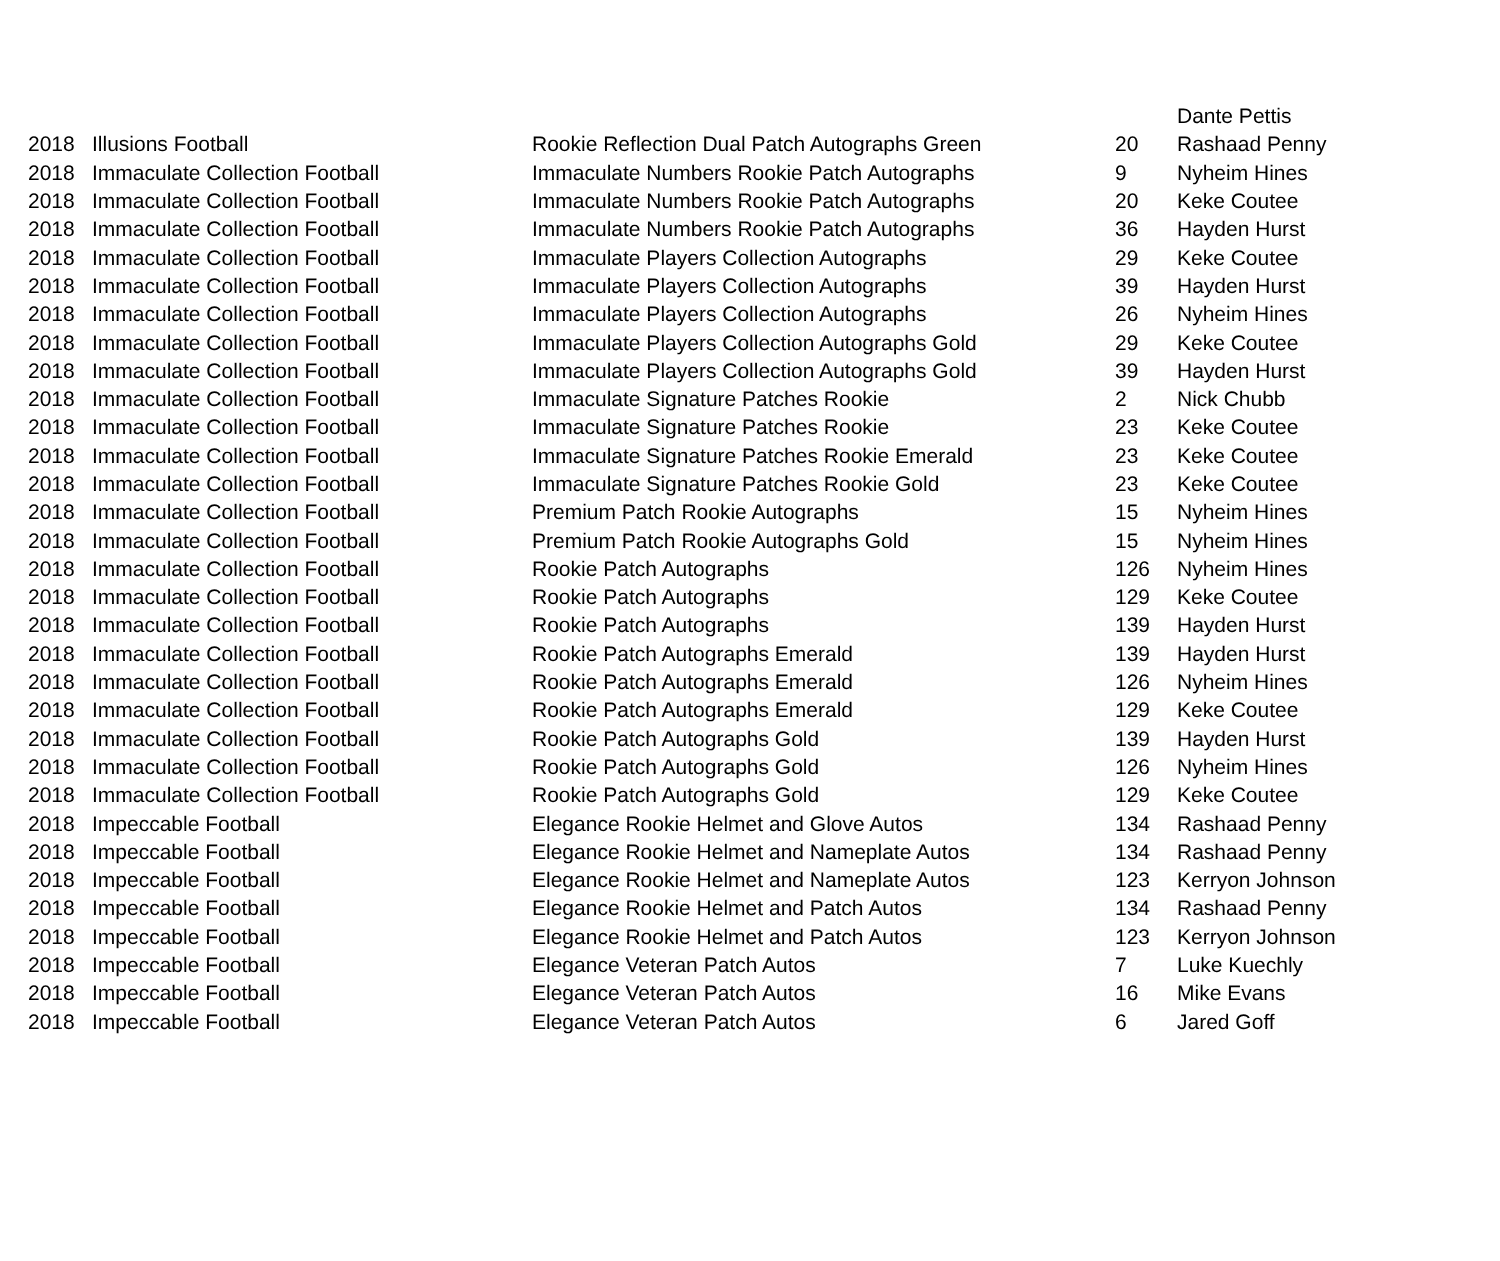| | | | | Dante Pettis |
| 2018 | Illusions Football | Rookie Reflection Dual Patch Autographs Green | 20 | Rashaad Penny |
| 2018 | Immaculate Collection Football | Immaculate Numbers Rookie Patch Autographs | 9 | Nyheim Hines |
| 2018 | Immaculate Collection Football | Immaculate Numbers Rookie Patch Autographs | 20 | Keke Coutee |
| 2018 | Immaculate Collection Football | Immaculate Numbers Rookie Patch Autographs | 36 | Hayden Hurst |
| 2018 | Immaculate Collection Football | Immaculate Players Collection Autographs | 29 | Keke Coutee |
| 2018 | Immaculate Collection Football | Immaculate Players Collection Autographs | 39 | Hayden Hurst |
| 2018 | Immaculate Collection Football | Immaculate Players Collection Autographs | 26 | Nyheim Hines |
| 2018 | Immaculate Collection Football | Immaculate Players Collection Autographs Gold | 29 | Keke Coutee |
| 2018 | Immaculate Collection Football | Immaculate Players Collection Autographs Gold | 39 | Hayden Hurst |
| 2018 | Immaculate Collection Football | Immaculate Signature Patches Rookie | 2 | Nick Chubb |
| 2018 | Immaculate Collection Football | Immaculate Signature Patches Rookie | 23 | Keke Coutee |
| 2018 | Immaculate Collection Football | Immaculate Signature Patches Rookie Emerald | 23 | Keke Coutee |
| 2018 | Immaculate Collection Football | Immaculate Signature Patches Rookie Gold | 23 | Keke Coutee |
| 2018 | Immaculate Collection Football | Premium Patch Rookie Autographs | 15 | Nyheim Hines |
| 2018 | Immaculate Collection Football | Premium Patch Rookie Autographs Gold | 15 | Nyheim Hines |
| 2018 | Immaculate Collection Football | Rookie Patch Autographs | 126 | Nyheim Hines |
| 2018 | Immaculate Collection Football | Rookie Patch Autographs | 129 | Keke Coutee |
| 2018 | Immaculate Collection Football | Rookie Patch Autographs | 139 | Hayden Hurst |
| 2018 | Immaculate Collection Football | Rookie Patch Autographs Emerald | 139 | Hayden Hurst |
| 2018 | Immaculate Collection Football | Rookie Patch Autographs Emerald | 126 | Nyheim Hines |
| 2018 | Immaculate Collection Football | Rookie Patch Autographs Emerald | 129 | Keke Coutee |
| 2018 | Immaculate Collection Football | Rookie Patch Autographs Gold | 139 | Hayden Hurst |
| 2018 | Immaculate Collection Football | Rookie Patch Autographs Gold | 126 | Nyheim Hines |
| 2018 | Immaculate Collection Football | Rookie Patch Autographs Gold | 129 | Keke Coutee |
| 2018 | Impeccable Football | Elegance Rookie Helmet and Glove Autos | 134 | Rashaad Penny |
| 2018 | Impeccable Football | Elegance Rookie Helmet and Nameplate Autos | 134 | Rashaad Penny |
| 2018 | Impeccable Football | Elegance Rookie Helmet and Nameplate Autos | 123 | Kerryon Johnson |
| 2018 | Impeccable Football | Elegance Rookie Helmet and Patch Autos | 134 | Rashaad Penny |
| 2018 | Impeccable Football | Elegance Rookie Helmet and Patch Autos | 123 | Kerryon Johnson |
| 2018 | Impeccable Football | Elegance Veteran Patch Autos | 7 | Luke Kuechly |
| 2018 | Impeccable Football | Elegance Veteran Patch Autos | 16 | Mike Evans |
| 2018 | Impeccable Football | Elegance Veteran Patch Autos | 6 | Jared Goff |